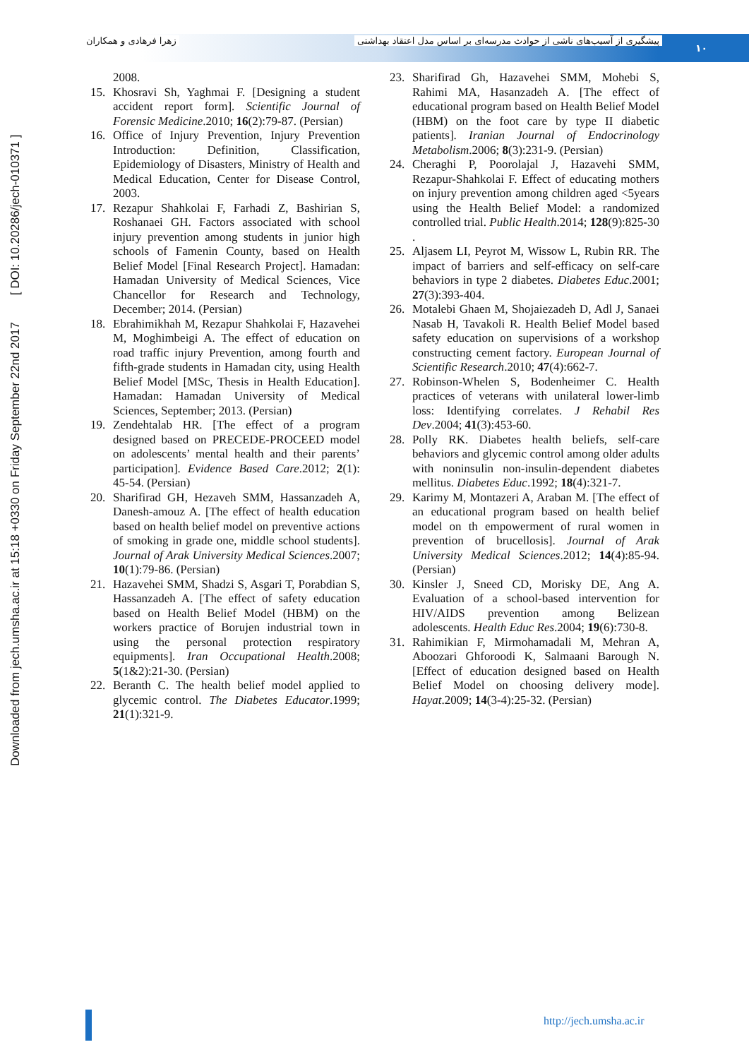پیشگیری از آسیب‌های ناشی از حوادث مدرسه‌ای بر اساس مدل اعتقاد بهداشتی زهرا فرهادی و همکاران
۱۰
Downloaded from jech.umsha.ac.ir at 15:18 +0330 on Friday September 22nd 2017 [ DOI: 10.20286/jech-010371 ]
2008.
15. Khosravi Sh, Yaghmai F. [Designing a student accident report form]. Scientific Journal of Forensic Medicine.2010; 16(2):79-87. (Persian)
16. Office of Injury Prevention, Injury Prevention Introduction: Definition, Classification, Epidemiology of Disasters, Ministry of Health and Medical Education, Center for Disease Control, 2003.
17. Rezapur Shahkolai F, Farhadi Z, Bashirian S, Roshanaei GH. Factors associated with school injury prevention among students in junior high schools of Famenin County, based on Health Belief Model [Final Research Project]. Hamadan: Hamadan University of Medical Sciences, Vice Chancellor for Research and Technology, December; 2014. (Persian)
18. Ebrahimikhah M, Rezapur Shahkolai F, Hazavehei M, Moghimbeigi A. The effect of education on road traffic injury Prevention, among fourth and fifth-grade students in Hamadan city, using Health Belief Model [MSc, Thesis in Health Education]. Hamadan: Hamadan University of Medical Sciences, September; 2013. (Persian)
19. Zendehtalab HR. [The effect of a program designed based on PRECEDE-PROCEED model on adolescents’ mental health and their parents’ participation]. Evidence Based Care.2012; 2(1): 45-54. (Persian)
20. Sharifirad GH, Hezaveh SMM, Hassanzadeh A, Danesh-amouz A. [The effect of health education based on health belief model on preventive actions of smoking in grade one, middle school students]. Journal of Arak University Medical Sciences.2007; 10(1):79-86. (Persian)
21. Hazavehei SMM, Shadzi S, Asgari T, Porabdian S, Hassanzadeh A. [The effect of safety education based on Health Belief Model (HBM) on the workers practice of Borujen industrial town in using the personal protection respiratory equipments]. Iran Occupational Health.2008; 5(1&2):21-30. (Persian)
22. Beranth C. The health belief model applied to glycemic control. The Diabetes Educator.1999; 21(1):321-9.
23. Sharifirad Gh, Hazavehei SMM, Mohebi S, Rahimi MA, Hasanzadeh A. [The effect of educational program based on Health Belief Model (HBM) on the foot care by type II diabetic patients]. Iranian Journal of Endocrinology Metabolism.2006; 8(3):231-9. (Persian)
24. Cheraghi P, Poorolajal J, Hazavehi SMM, Rezapur-Shahkolai F. Effect of educating mothers on injury prevention among children aged <5years using the Health Belief Model: a randomized controlled trial. Public Health.2014; 128(9):825-30 .
25. Aljasem LI, Peyrot M, Wissow L, Rubin RR. The impact of barriers and self-efficacy on self-care behaviors in type 2 diabetes. Diabetes Educ.2001; 27(3):393-404.
26. Motalebi Ghaen M, Shojaiezadeh D, Adl J, Sanaei Nasab H, Tavakoli R. Health Belief Model based safety education on supervisions of a workshop constructing cement factory. European Journal of Scientific Research.2010; 47(4):662-7.
27. Robinson-Whelen S, Bodenheimer C. Health practices of veterans with unilateral lower-limb loss: Identifying correlates. J Rehabil Res Dev.2004; 41(3):453-60.
28. Polly RK. Diabetes health beliefs, self-care behaviors and glycemic control among older adults with noninsulin non-insulin-dependent diabetes mellitus. Diabetes Educ.1992; 18(4):321-7.
29. Karimy M, Montazeri A, Araban M. [The effect of an educational program based on health belief model on th empowerment of rural women in prevention of brucellosis]. Journal of Arak University Medical Sciences.2012; 14(4):85-94. (Persian)
30. Kinsler J, Sneed CD, Morisky DE, Ang A. Evaluation of a school-based intervention for HIV/AIDS prevention among Belizean adolescents. Health Educ Res.2004; 19(6):730-8.
31. Rahimikian F, Mirmohamadali M, Mehran A, Aboozari Ghforoodi K, Salmaani Barough N. [Effect of education designed based on Health Belief Model on choosing delivery mode]. Hayat.2009; 14(3-4):25-32. (Persian)
http://jech.umsha.ac.ir